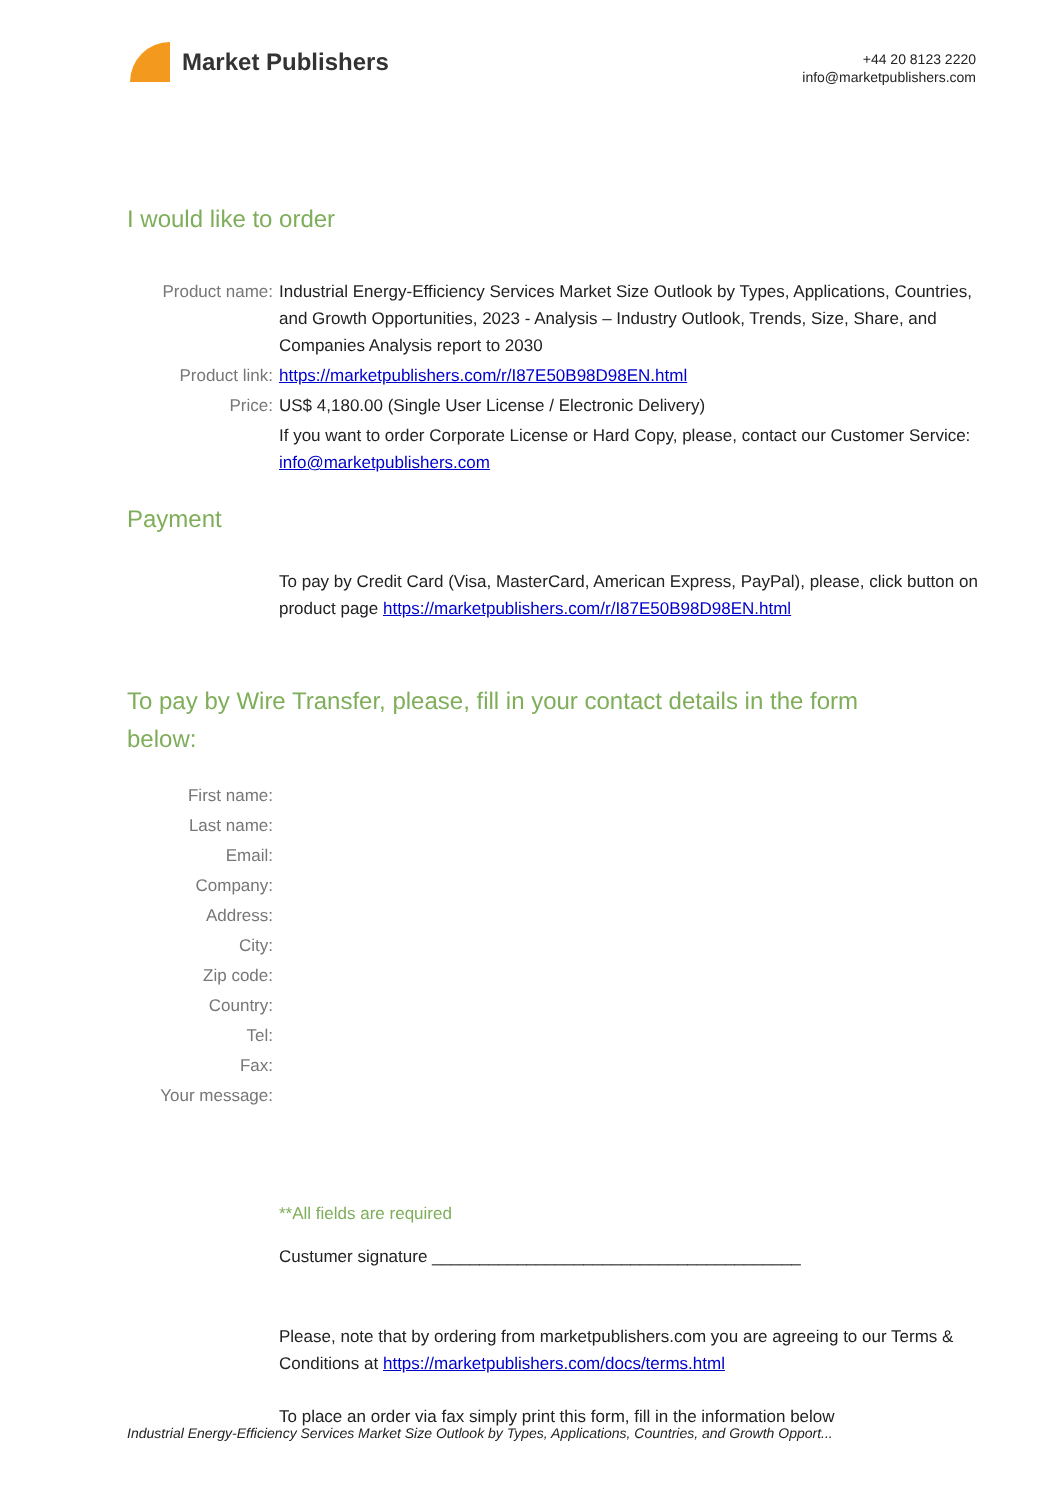Market Publishers
+44 20 8123 2220
info@marketpublishers.com
I would like to order
Product name: Industrial Energy-Efficiency Services Market Size Outlook by Types, Applications, Countries, and Growth Opportunities, 2023 - Analysis – Industry Outlook, Trends, Size, Share, and Companies Analysis report to 2030
Product link: https://marketpublishers.com/r/I87E50B98D98EN.html
Price: US$ 4,180.00 (Single User License / Electronic Delivery)
If you want to order Corporate License or Hard Copy, please, contact our Customer Service:
info@marketpublishers.com
Payment
To pay by Credit Card (Visa, MasterCard, American Express, PayPal), please, click button on product page https://marketpublishers.com/r/I87E50B98D98EN.html
To pay by Wire Transfer, please, fill in your contact details in the form below:
First name:
Last name:
Email:
Company:
Address:
City:
Zip code:
Country:
Tel:
Fax:
Your message:
**All fields are required
Custumer signature _______________________________________
Please, note that by ordering from marketpublishers.com you are agreeing to our Terms & Conditions at https://marketpublishers.com/docs/terms.html
To place an order via fax simply print this form, fill in the information below
Industrial Energy-Efficiency Services Market Size Outlook by Types, Applications, Countries, and Growth Opport...